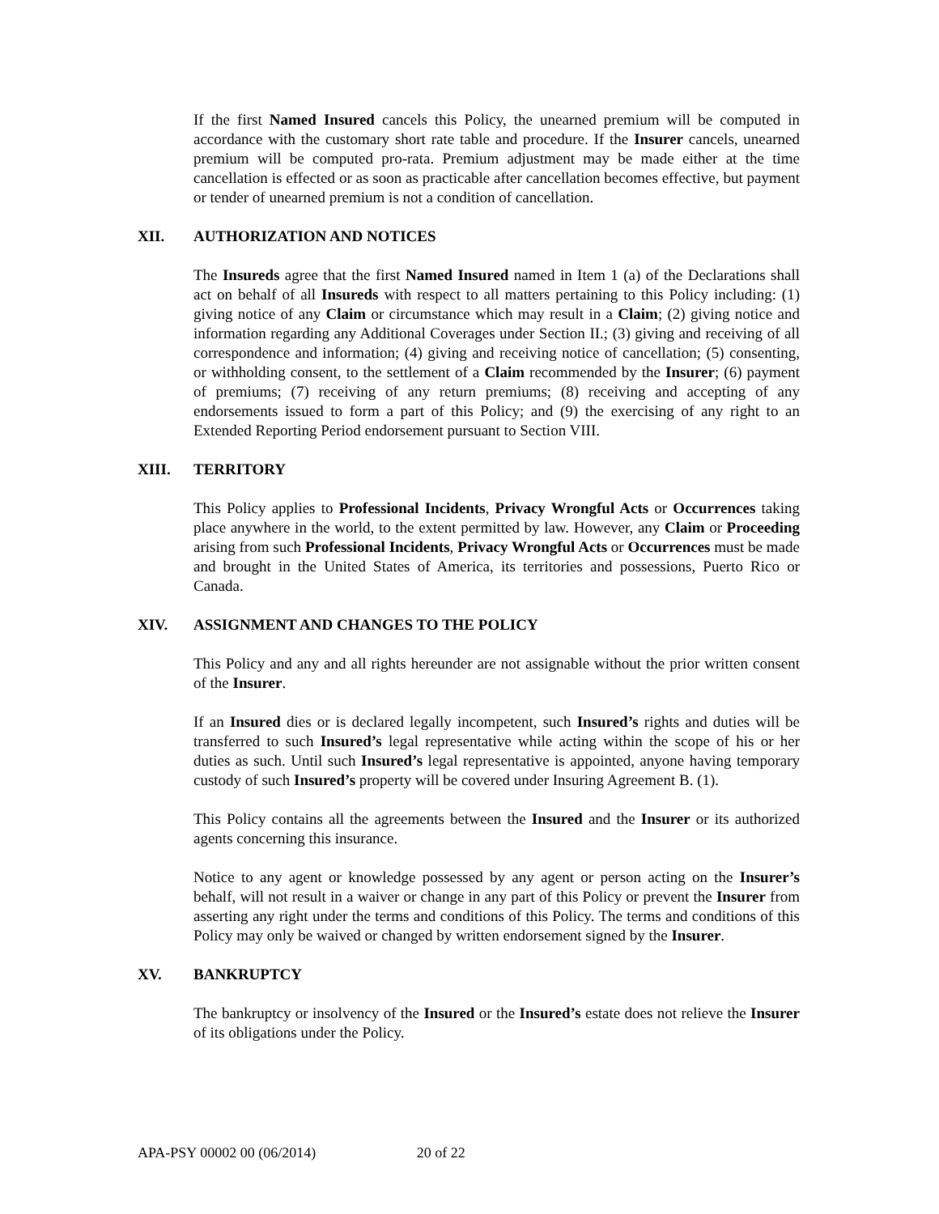If the first Named Insured cancels this Policy, the unearned premium will be computed in accordance with the customary short rate table and procedure. If the Insurer cancels, unearned premium will be computed pro-rata. Premium adjustment may be made either at the time cancellation is effected or as soon as practicable after cancellation becomes effective, but payment or tender of unearned premium is not a condition of cancellation.
XII. AUTHORIZATION AND NOTICES
The Insureds agree that the first Named Insured named in Item 1 (a) of the Declarations shall act on behalf of all Insureds with respect to all matters pertaining to this Policy including: (1) giving notice of any Claim or circumstance which may result in a Claim; (2) giving notice and information regarding any Additional Coverages under Section II.; (3) giving and receiving of all correspondence and information; (4) giving and receiving notice of cancellation; (5) consenting, or withholding consent, to the settlement of a Claim recommended by the Insurer; (6) payment of premiums; (7) receiving of any return premiums; (8) receiving and accepting of any endorsements issued to form a part of this Policy; and (9) the exercising of any right to an Extended Reporting Period endorsement pursuant to Section VIII.
XIII. TERRITORY
This Policy applies to Professional Incidents, Privacy Wrongful Acts or Occurrences taking place anywhere in the world, to the extent permitted by law. However, any Claim or Proceeding arising from such Professional Incidents, Privacy Wrongful Acts or Occurrences must be made and brought in the United States of America, its territories and possessions, Puerto Rico or Canada.
XIV. ASSIGNMENT AND CHANGES TO THE POLICY
This Policy and any and all rights hereunder are not assignable without the prior written consent of the Insurer.
If an Insured dies or is declared legally incompetent, such Insured’s rights and duties will be transferred to such Insured’s legal representative while acting within the scope of his or her duties as such. Until such Insured’s legal representative is appointed, anyone having temporary custody of such Insured’s property will be covered under Insuring Agreement B. (1).
This Policy contains all the agreements between the Insured and the Insurer or its authorized agents concerning this insurance.
Notice to any agent or knowledge possessed by any agent or person acting on the Insurer’s behalf, will not result in a waiver or change in any part of this Policy or prevent the Insurer from asserting any right under the terms and conditions of this Policy. The terms and conditions of this Policy may only be waived or changed by written endorsement signed by the Insurer.
XV. BANKRUPTCY
The bankruptcy or insolvency of the Insured or the Insured’s estate does not relieve the Insurer of its obligations under the Policy.
APA-PSY 00002 00 (06/2014) 20 of 22